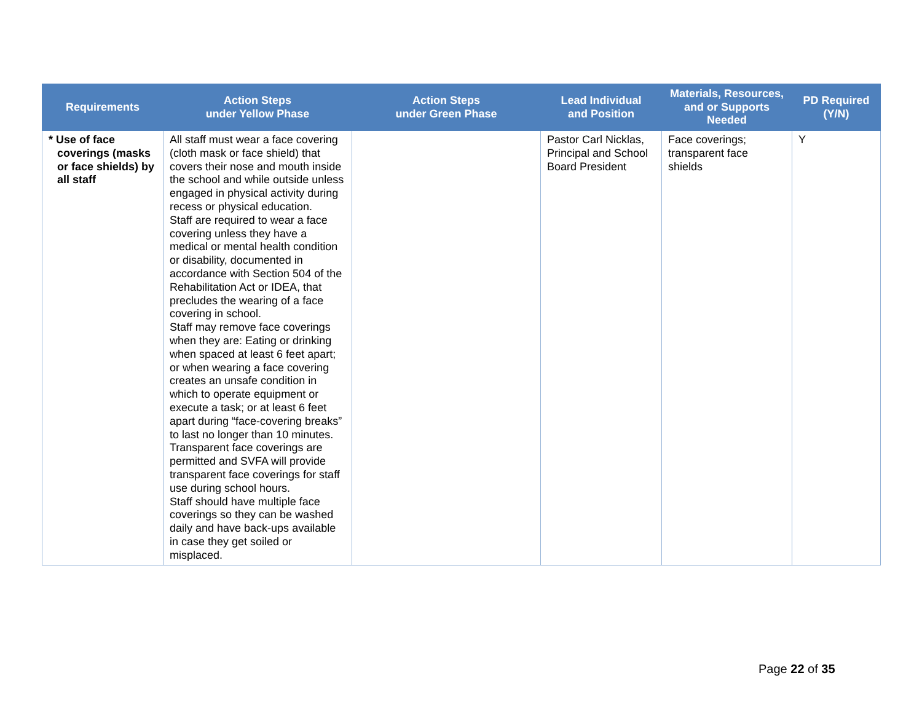| Requirements | Action Steps under Yellow Phase | Action Steps under Green Phase | Lead Individual and Position | Materials, Resources, and or Supports Needed | PD Required (Y/N) |
| --- | --- | --- | --- | --- | --- |
| * Use of face coverings (masks or face shields) by all staff | All staff must wear a face covering (cloth mask or face shield) that covers their nose and mouth inside the school and while outside unless engaged in physical activity during recess or physical education. Staff are required to wear a face covering unless they have a medical or mental health condition or disability, documented in accordance with Section 504 of the Rehabilitation Act or IDEA, that precludes the wearing of a face covering in school. Staff may remove face coverings when they are: Eating or drinking when spaced at least 6 feet apart; or when wearing a face covering creates an unsafe condition in which to operate equipment or execute a task; or at least 6 feet apart during “face-covering breaks” to last no longer than 10 minutes. Transparent face coverings are permitted and SVFA will provide transparent face coverings for staff use during school hours. Staff should have multiple face coverings so they can be washed daily and have back-ups available in case they get soiled or misplaced. | | Pastor Carl Nicklas, Principal and School Board President | Face coverings; transparent face shields | Y |
Page 22 of 35